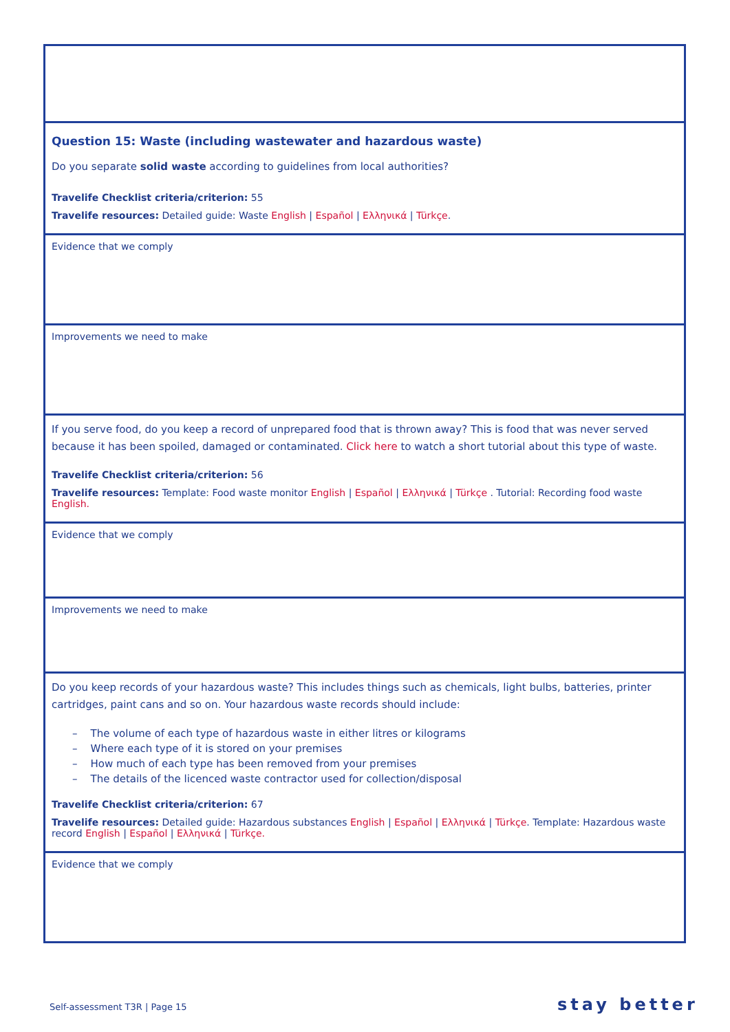| Question 15: Waste (including wastewater and hazardous waste) Do you separate solid waste according to guidelines from local authorities? Travelife Checklist criteria/criterion: 55 Travelife resources: Detailed guide: Waste English / Español / Ελληνικά / Türkçe . |
| Evidence that we comply |
| Improvements we need to make |
| If you serve food, do you keep a record of unprepared food that is thrown away? This is food that was never served because it has been spoiled, damaged or contaminated. Click here to watch a short tutorial about this type of waste. Travelife Checklist criteria/criterion: 56 Travelife resources: Template: Food waste monitor English / Español / Ελληνικά / Türkçe . Tutorial: Recording food waste English. |
| Evidence that we comply |
| Improvements we need to make |
| Do you keep records of your hazardous waste? This includes things such as chemicals, light bulbs, batteries, printer cartridges, paint cans and so on. Your hazardous waste records should include: – The volume of each type of hazardous waste in either litres or kilograms – Where each type of it is stored on your premises – How much of each type has been removed from your premises – The details of the licenced waste contractor used for collection/disposal Travelife Checklist criteria/criterion: 67 Travelife resources: Detailed guide: Hazardous substances English / Español / Ελληνικά / Türkçe . Template: Hazardous waste record English / Español / Ελληνικά / Türkçe. |
| Evidence that we comply |
Self-assessment T3R | Page 15 stay better